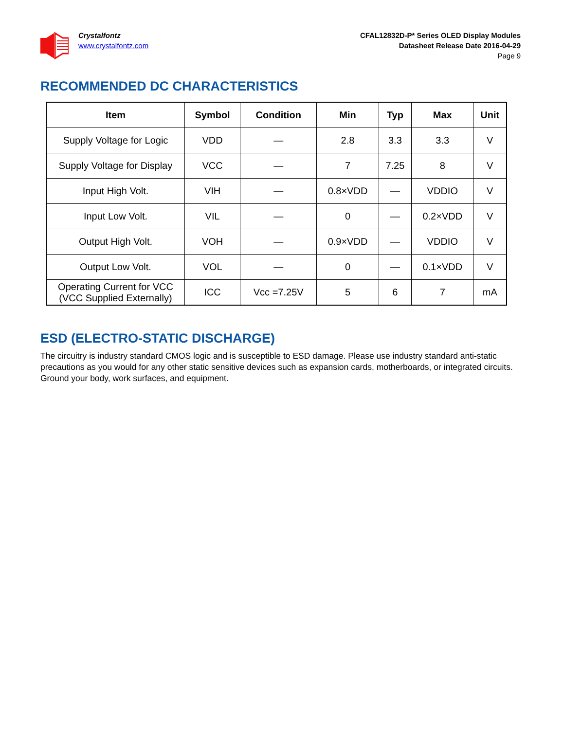Crystalfontz
www.crystalfontz.com
CFAL12832D-P* Series OLED Display Modules
Datasheet Release Date 2016-04-29
Page 9
RECOMMENDED DC CHARACTERISTICS
| Item | Symbol | Condition | Min | Typ | Max | Unit |
| --- | --- | --- | --- | --- | --- | --- |
| Supply Voltage for Logic | VDD | — | 2.8 | 3.3 | 3.3 | V |
| Supply Voltage for Display | VCC | — | 7 | 7.25 | 8 | V |
| Input High Volt. | VIH | — | 0.8×VDD | — | VDDIO | V |
| Input Low Volt. | VIL | — | 0 | — | 0.2×VDD | V |
| Output High Volt. | VOH | — | 0.9×VDD | — | VDDIO | V |
| Output Low Volt. | VOL | — | 0 | — | 0.1×VDD | V |
| Operating Current for VCC (VCC Supplied Externally) | ICC | Vcc =7.25V | 5 | 6 | 7 | mA |
ESD (ELECTRO-STATIC DISCHARGE)
The circuitry is industry standard CMOS logic and is susceptible to ESD damage. Please use industry standard anti-static precautions as you would for any other static sensitive devices such as expansion cards, motherboards, or integrated circuits. Ground your body, work surfaces, and equipment.